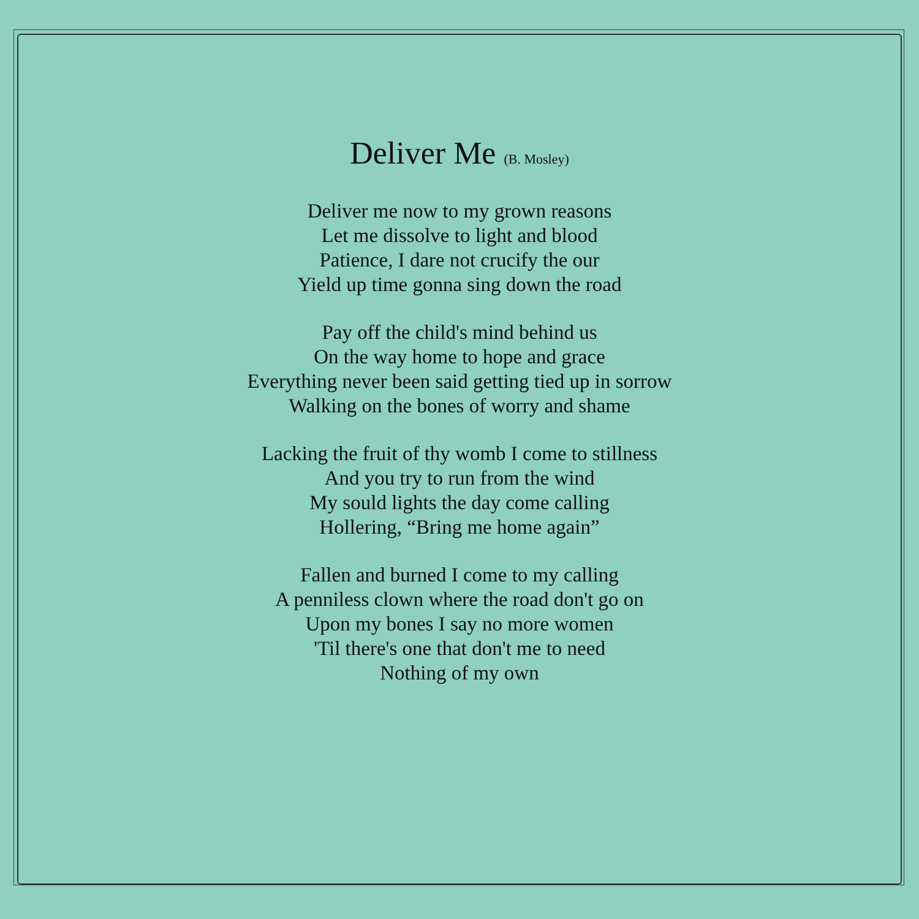Deliver Me (B. Mosley)
Deliver me now to my grown reasons
Let me dissolve to light and blood
Patience, I dare not crucify the our
Yield up time gonna sing down the road
Pay off the child's mind behind us
On the way home to hope and grace
Everything never been said getting tied up in sorrow
Walking on the bones of worry and shame
Lacking the fruit of thy womb I come to stillness
And you try to run from the wind
My sould lights the day come calling
Hollering, “Bring me home again”
Fallen and burned I come to my calling
A penniless clown where the road don't go on
Upon my bones I say no more women
'Til there's one that don't me to need
Nothing of my own